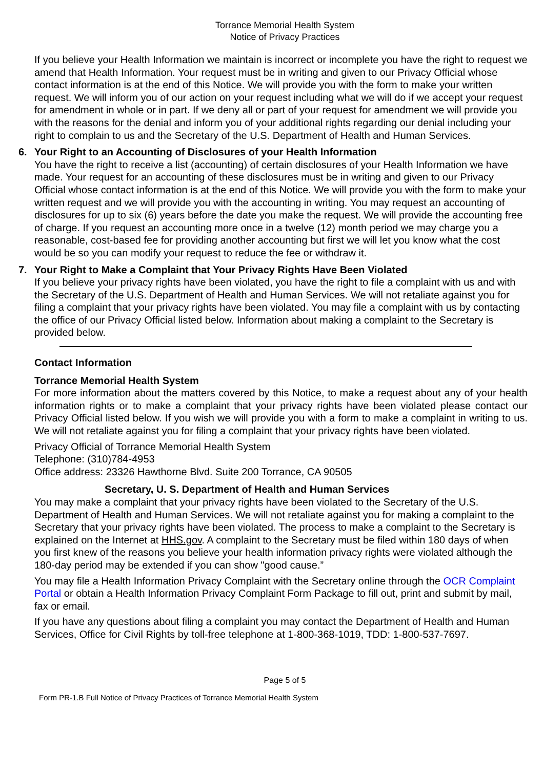Torrance Memorial Health System
Notice of Privacy Practices
If you believe your Health Information we maintain is incorrect or incomplete you have the right to request we amend that Health Information. Your request must be in writing and given to our Privacy Official whose contact information is at the end of this Notice. We will provide you with the form to make your written request. We will inform you of our action on your request including what we will do if we accept your request for amendment in whole or in part. If we deny all or part of your request for amendment we will provide you with the reasons for the denial and inform you of your additional rights regarding our denial including your right to complain to us and the Secretary of the U.S. Department of Health and Human Services.
6. Your Right to an Accounting of Disclosures of your Health Information
You have the right to receive a list (accounting) of certain disclosures of your Health Information we have made. Your request for an accounting of these disclosures must be in writing and given to our Privacy Official whose contact information is at the end of this Notice. We will provide you with the form to make your written request and we will provide you with the accounting in writing. You may request an accounting of disclosures for up to six (6) years before the date you make the request. We will provide the accounting free of charge. If you request an accounting more once in a twelve (12) month period we may charge you a reasonable, cost-based fee for providing another accounting but first we will let you know what the cost would be so you can modify your request to reduce the fee or withdraw it.
7. Your Right to Make a Complaint that Your Privacy Rights Have Been Violated
If you believe your privacy rights have been violated, you have the right to file a complaint with us and with the Secretary of the U.S. Department of Health and Human Services. We will not retaliate against you for filing a complaint that your privacy rights have been violated. You may file a complaint with us by contacting the office of our Privacy Official listed below. Information about making a complaint to the Secretary is provided below.
Contact Information
Torrance Memorial Health System
For more information about the matters covered by this Notice, to make a request about any of your health information rights or to make a complaint that your privacy rights have been violated please contact our Privacy Official listed below. If you wish we will provide you with a form to make a complaint in writing to us. We will not retaliate against you for filing a complaint that your privacy rights have been violated.
Privacy Official of Torrance Memorial Health System
Telephone: (310)784-4953
Office address: 23326 Hawthorne Blvd. Suite 200 Torrance, CA 90505
Secretary, U. S. Department of Health and Human Services
You may make a complaint that your privacy rights have been violated to the Secretary of the U.S. Department of Health and Human Services. We will not retaliate against you for making a complaint to the Secretary that your privacy rights have been violated. The process to make a complaint to the Secretary is explained on the Internet at HHS.gov. A complaint to the Secretary must be filed within 180 days of when you first knew of the reasons you believe your health information privacy rights were violated although the 180-day period may be extended if you can show "good cause.”
You may file a Health Information Privacy Complaint with the Secretary online through the OCR Complaint Portal or obtain a Health Information Privacy Complaint Form Package to fill out, print and submit by mail, fax or email.
If you have any questions about filing a complaint you may contact the Department of Health and Human Services, Office for Civil Rights by toll-free telephone at 1-800-368-1019, TDD: 1-800-537-7697.
Page 5 of 5
Form PR-1.B Full Notice of Privacy Practices of Torrance Memorial Health System